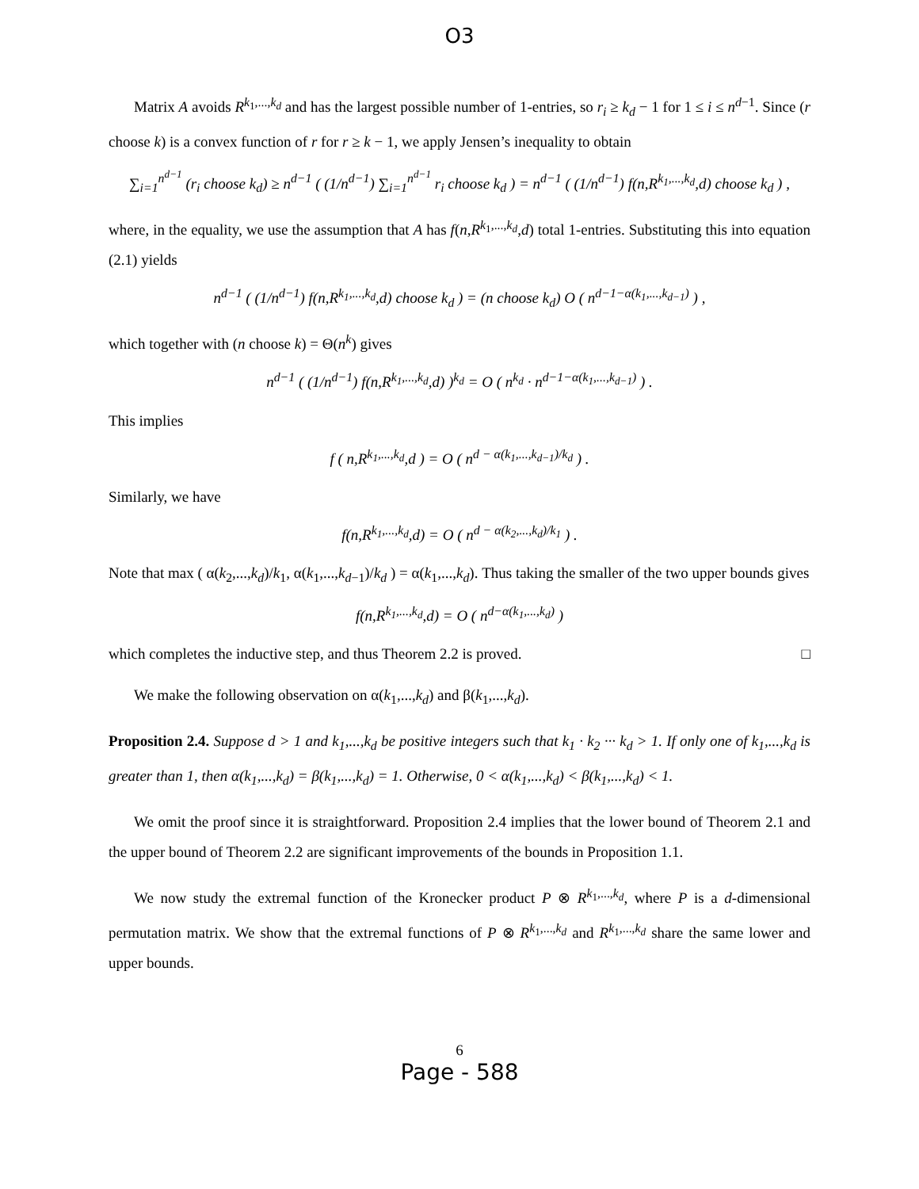O3
Matrix A avoids R<sup>k<sub>1</sub>,...,k<sub>d</sub></sup> and has the largest possible number of 1-entries, so r<sub>i</sub> ≥ k<sub>d</sub> − 1 for 1 ≤ i ≤ n<sup>d−1</sup>. Since (r choose k) is a convex function of r for r ≥ k − 1, we apply Jensen’s inequality to obtain
∑<sub>i=1</sub><sup>n<sup>d−1</sup></sup> (r<sub>i</sub> choose k<sub>d</sub>) ≥ n<sup>d−1</sup> ( (1/n<sup>d−1</sup>) ∑<sub>i=1</sub><sup>n<sup>d−1</sup></sup> r<sub>i</sub> choose k<sub>d</sub> ) = n<sup>d−1</sup> ( (1/n<sup>d−1</sup>) f(n,R<sup>k<sub>1</sub>,...,k<sub>d</sub></sup>,d) choose k<sub>d</sub> ) ,
where, in the equality, we use the assumption that A has f(n,R<sup>k<sub>1</sub>,...,k<sub>d</sub></sup>,d) total 1-entries. Substituting this into equation (2.1) yields
n<sup>d−1</sup> ( (1/n<sup>d−1</sup>) f(n,R<sup>k<sub>1</sub>,...,k<sub>d</sub></sup>,d) choose k<sub>d</sub> ) = (n choose k<sub>d</sub>) O ( n<sup>d−1−α(k<sub>1</sub>,...,k<sub>d−1</sub>)</sup> ) ,
which together with (n choose k) = Θ(n<sup>k</sup>) gives
n<sup>d−1</sup> ( (1/n<sup>d−1</sup>) f(n,R<sup>k<sub>1</sub>,...,k<sub>d</sub></sup>,d) )<sup>k<sub>d</sub></sup> = O ( n<sup>k<sub>d</sub></sup> · n<sup>d−1−α(k<sub>1</sub>,...,k<sub>d−1</sub>)</sup> ) .
This implies
f ( n,R<sup>k<sub>1</sub>,...,k<sub>d</sub></sup>,d ) = O ( n<sup>d − α(k<sub>1</sub>,...,k<sub>d−1</sub>)/k<sub>d</sub></sup> ) .
Similarly, we have
f(n,R<sup>k<sub>1</sub>,...,k<sub>d</sub></sup>,d) = O ( n<sup>d − α(k<sub>2</sub>,...,k<sub>d</sub>)/k<sub>1</sub></sup> ) .
Note that max ( α(k<sub>2</sub>,...,k<sub>d</sub>)/k<sub>1</sub>, α(k<sub>1</sub>,...,k<sub>d−1</sub>)/k<sub>d</sub> ) = α(k<sub>1</sub>,...,k<sub>d</sub>). Thus taking the smaller of the two upper bounds gives
f(n,R<sup>k<sub>1</sub>,...,k<sub>d</sub></sup>,d) = O ( n<sup>d−α(k<sub>1</sub>,...,k<sub>d</sub>)</sup> )
which completes the inductive step, and thus Theorem 2.2 is proved. □
We make the following observation on α(k<sub>1</sub>,...,k<sub>d</sub>) and β(k<sub>1</sub>,...,k<sub>d</sub>).
Proposition 2.4. Suppose d > 1 and k<sub>1</sub>,...,k<sub>d</sub> be positive integers such that k<sub>1</sub> · k<sub>2</sub> ··· k<sub>d</sub> > 1. If only one of k<sub>1</sub>,...,k<sub>d</sub> is greater than 1, then α(k<sub>1</sub>,...,k<sub>d</sub>) = β(k<sub>1</sub>,...,k<sub>d</sub>) = 1. Otherwise, 0 < α(k<sub>1</sub>,...,k<sub>d</sub>) < β(k<sub>1</sub>,...,k<sub>d</sub>) < 1.
We omit the proof since it is straightforward. Proposition 2.4 implies that the lower bound of Theorem 2.1 and the upper bound of Theorem 2.2 are significant improvements of the bounds in Proposition 1.1.
We now study the extremal function of the Kronecker product P ⊗ R<sup>k<sub>1</sub>,...,k<sub>d</sub></sup>, where P is a d-dimensional permutation matrix. We show that the extremal functions of P ⊗ R<sup>k<sub>1</sub>,...,k<sub>d</sub></sup> and R<sup>k<sub>1</sub>,...,k<sub>d</sub></sup> share the same lower and upper bounds.
6
Page - 588